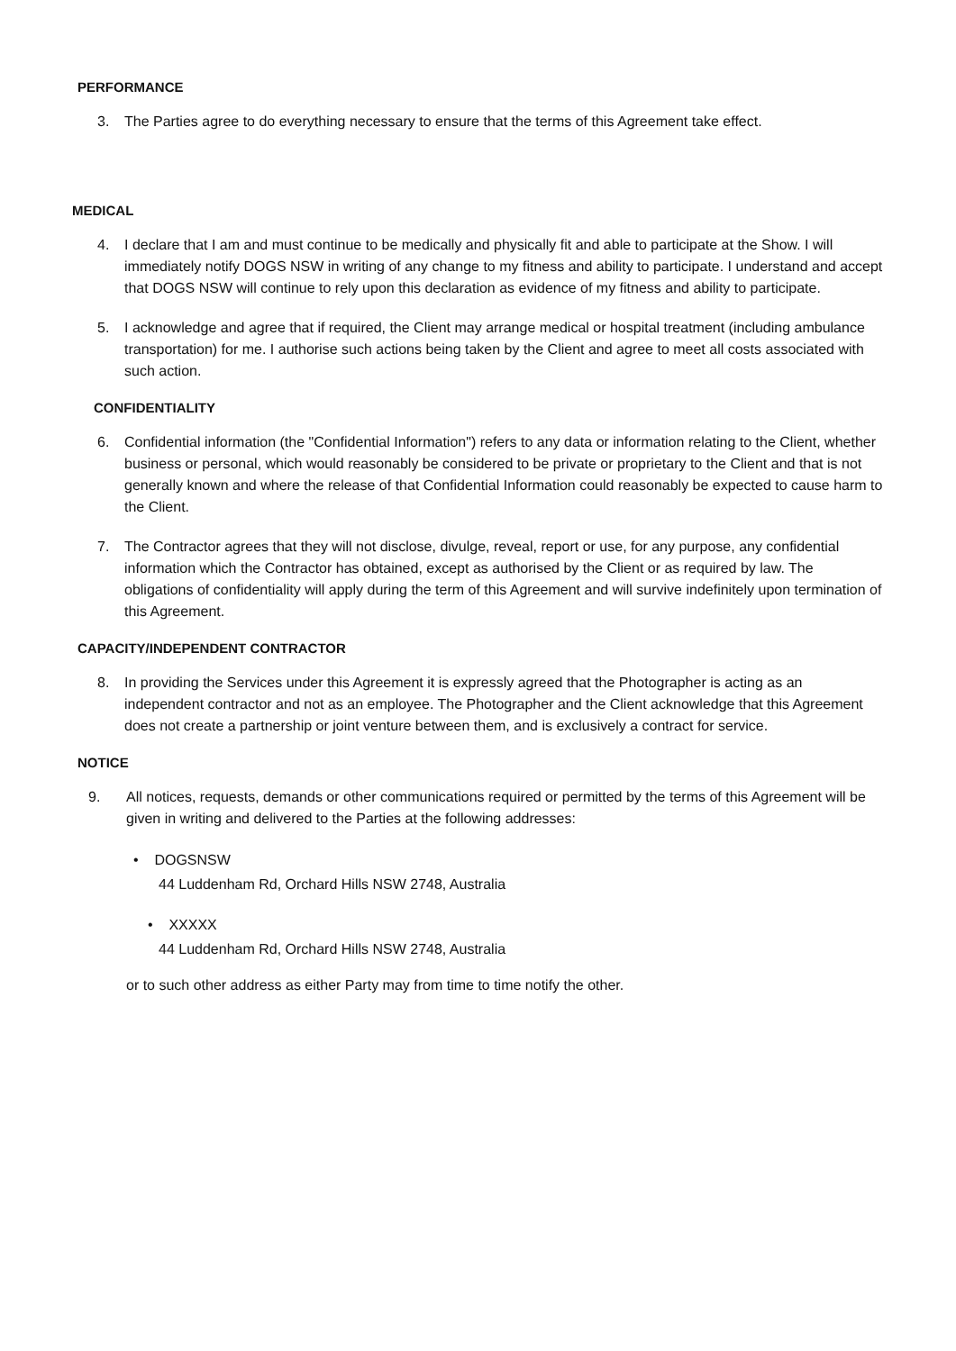PERFORMANCE
3. The Parties agree to do everything necessary to ensure that the terms of this Agreement take effect.
MEDICAL
4. I declare that I am and must continue to be medically and physically fit and able to participate at the Show. I will immediately notify DOGS NSW in writing of any change to my fitness and ability to participate. I understand and accept that DOGS NSW will continue to rely upon this declaration as evidence of my fitness and ability to participate.
5. I acknowledge and agree that if required, the Client may arrange medical or hospital treatment (including ambulance transportation) for me. I authorise such actions being taken by the Client and agree to meet all costs associated with such action.
CONFIDENTIALITY
6. Confidential information (the "Confidential Information") refers to any data or information relating to the Client, whether business or personal, which would reasonably be considered to be private or proprietary to the Client and that is not generally known and where the release of that Confidential Information could reasonably be expected to cause harm to the Client.
7. The Contractor agrees that they will not disclose, divulge, reveal, report or use, for any purpose, any confidential information which the Contractor has obtained, except as authorised by the Client or as required by law. The obligations of confidentiality will apply during the term of this Agreement and will survive indefinitely upon termination of this Agreement.
CAPACITY/INDEPENDENT CONTRACTOR
8. In providing the Services under this Agreement it is expressly agreed that the Photographer is acting as an independent contractor and not as an employee. The Photographer and the Client acknowledge that this Agreement does not create a partnership or joint venture between them, and is exclusively a contract for service.
NOTICE
9. All notices, requests, demands or other communications required or permitted by the terms of this Agreement will be given in writing and delivered to the Parties at the following addresses:
• DOGSNSW
44 Luddenham Rd, Orchard Hills NSW 2748, Australia
• XXXXX
44 Luddenham Rd, Orchard Hills NSW 2748, Australia
or to such other address as either Party may from time to time notify the other.